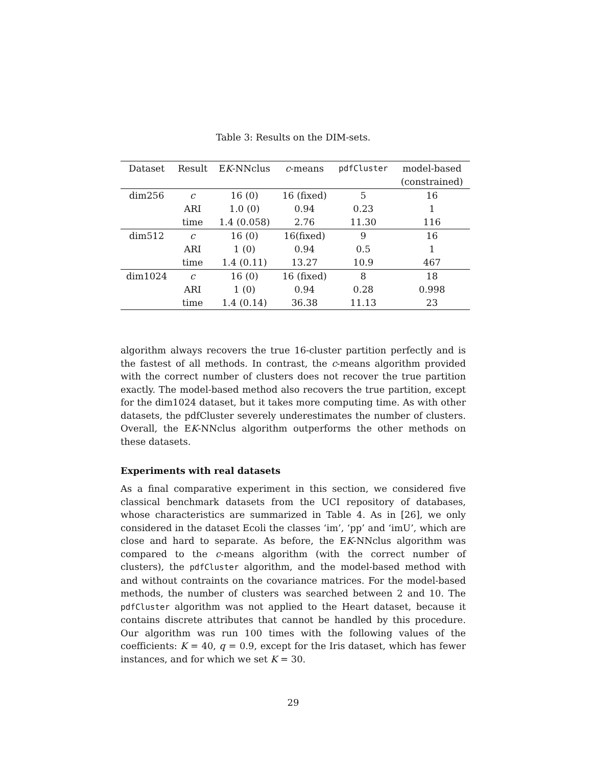Table 3: Results on the DIM-sets.
| Dataset | Result | E K -NNclus | c -means | pdfCluster | model-based |
| --- | --- | --- | --- | --- | --- |
| | | | | | (constrained) |
| dim256 | c | 16 (0) | 16 (fixed) | 5 | 16 |
| | ARI | 1.0 (0) | 0.94 | 0.23 | 1 |
| | time | 1.4 (0.058) | 2.76 | 11.30 | 116 |
| dim512 | c | 16 (0) | 16(fixed) | 9 | 16 |
| | ARI | 1 (0) | 0.94 | 0.5 | 1 |
| | time | 1.4 (0.11) | 13.27 | 10.9 | 467 |
| dim1024 | c | 16 (0) | 16 (fixed) | 8 | 18 |
| | ARI | 1 (0) | 0.94 | 0.28 | 0.998 |
| | time | 1.4 (0.14) | 36.38 | 11.13 | 23 |
algorithm always recovers the true 16-cluster partition perfectly and is the fastest of all methods. In contrast, the c-means algorithm provided with the correct number of clusters does not recover the true partition exactly. The model-based method also recovers the true partition, except for the dim1024 dataset, but it takes more computing time. As with other datasets, the pdfCluster severely underestimates the number of clusters. Overall, the EK-NNclus algorithm outperforms the other methods on these datasets.
Experiments with real datasets
As a final comparative experiment in this section, we considered five classical benchmark datasets from the UCI repository of databases, whose characteristics are summarized in Table 4. As in [26], we only considered in the dataset Ecoli the classes ‘im’, ‘pp’ and ‘imU’, which are close and hard to separate. As before, the EK-NNclus algorithm was compared to the c-means algorithm (with the correct number of clusters), the pdfCluster algorithm, and the model-based method with and without contraints on the covariance matrices. For the model-based methods, the number of clusters was searched between 2 and 10. The pdfCluster algorithm was not applied to the Heart dataset, because it contains discrete attributes that cannot be handled by this procedure. Our algorithm was run 100 times with the following values of the coefficients: K = 40, q = 0.9, except for the Iris dataset, which has fewer instances, and for which we set K = 30.
29